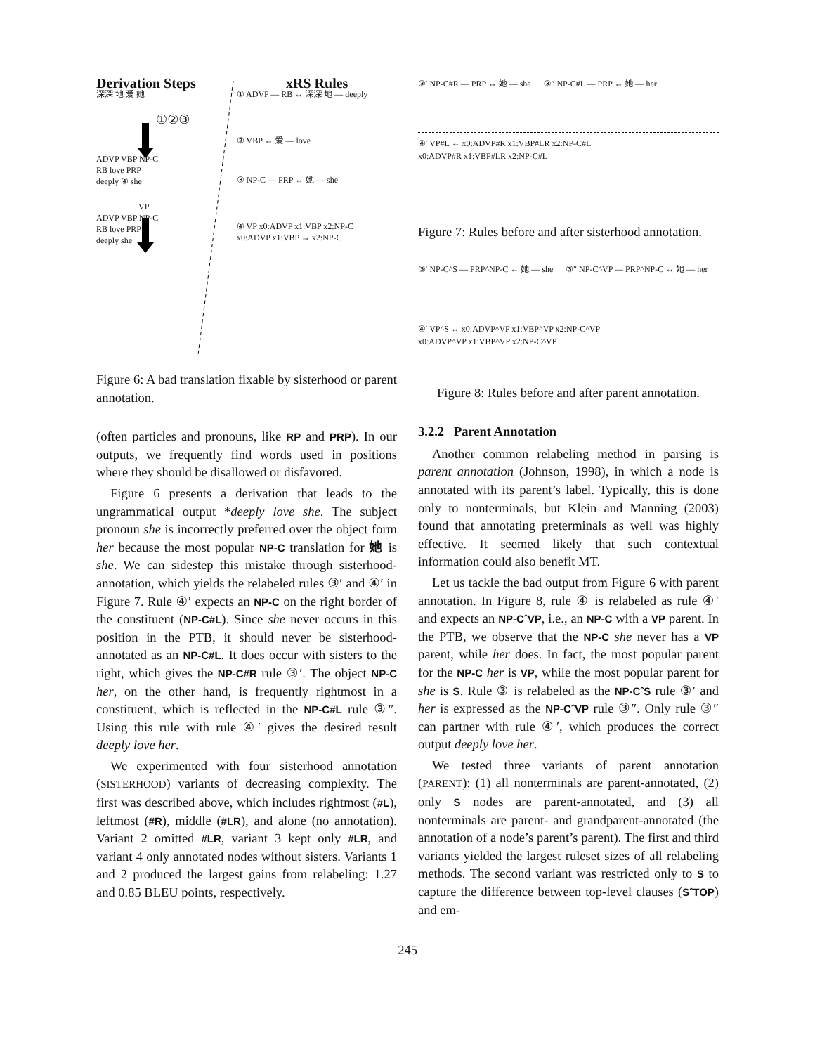Derivation Steps
深深 地 爱 她
①②③
ADVP VBP NP-C
RB love PRP
deeply ④ she
VP
ADVP VBP NP-C
RB love PRP
deeply she
xRS Rules
① ADVP — RB ↔ 深深 地 — deeply
② VBP ↔ 爱 — love
③ NP-C — PRP ↔ 她 — she
④ VP x0:ADVP x1:VBP x2:NP-C
x0:ADVP x1:VBP ↔ x2:NP-C
Figure 6: A bad translation fixable by sisterhood or parent annotation.
(often particles and pronouns, like RP and PRP). In our outputs, we frequently find words used in positions where they should be disallowed or disfavored.
Figure 6 presents a derivation that leads to the ungrammatical output *deeply love she. The subject pronoun she is incorrectly preferred over the object form her because the most popular NP-C translation for 她 is she. We can sidestep this mistake through sisterhood-annotation, which yields the relabeled rules ③′ and ④′ in Figure 7. Rule ④′ expects an NP-C on the right border of the constituent (NP-C#L). Since she never occurs in this position in the PTB, it should never be sisterhood-annotated as an NP-C#L. It does occur with sisters to the right, which gives the NP-C#R rule ③′. The object NP-C her, on the other hand, is frequently rightmost in a constituent, which is reflected in the NP-C#L rule ③″. Using this rule with rule ④′ gives the desired result deeply love her.
We experimented with four sisterhood annotation (SISTERHOOD) variants of decreasing complexity. The first was described above, which includes rightmost (#L), leftmost (#R), middle (#LR), and alone (no annotation). Variant 2 omitted #LR, variant 3 kept only #LR, and variant 4 only annotated nodes without sisters. Variants 1 and 2 produced the largest gains from relabeling: 1.27 and 0.85 BLEU points, respectively.
③′ NP-C#R — PRP ↔ 她 — she ③″ NP-C#L — PRP ↔ 她 — her
④′ VP#L ↔ x0:ADVP#R x1:VBP#LR x2:NP-C#L
x0:ADVP#R x1:VBP#LR x2:NP-C#L
Figure 7: Rules before and after sisterhood annotation.
③′ NP-C^S — PRP^NP-C ↔ 她 — she ③″ NP-C^VP — PRP^NP-C ↔ 她 — her
④′ VP^S ↔ x0:ADVP^VP x1:VBP^VP x2:NP-C^VP
x0:ADVP^VP x1:VBP^VP x2:NP-C^VP
Figure 8: Rules before and after parent annotation.
3.2.2 Parent Annotation
Another common relabeling method in parsing is parent annotation (Johnson, 1998), in which a node is annotated with its parent’s label. Typically, this is done only to nonterminals, but Klein and Manning (2003) found that annotating preterminals as well was highly effective. It seemed likely that such contextual information could also benefit MT.
Let us tackle the bad output from Figure 6 with parent annotation. In Figure 8, rule ④ is relabeled as rule ④′ and expects an NP-CˆVP, i.e., an NP-C with a VP parent. In the PTB, we observe that the NP-C she never has a VP parent, while her does. In fact, the most popular parent for the NP-C her is VP, while the most popular parent for she is S. Rule ③ is relabeled as the NP-CˆS rule ③′ and her is expressed as the NP-CˆVP rule ③″. Only rule ③″ can partner with rule ④′, which produces the correct output deeply love her.
We tested three variants of parent annotation (PARENT): (1) all nonterminals are parent-annotated, (2) only S nodes are parent-annotated, and (3) all nonterminals are parent- and grandparent-annotated (the annotation of a node’s parent’s parent). The first and third variants yielded the largest ruleset sizes of all relabeling methods. The second variant was restricted only to S to capture the difference between top-level clauses (SˆTOP) and em-
245